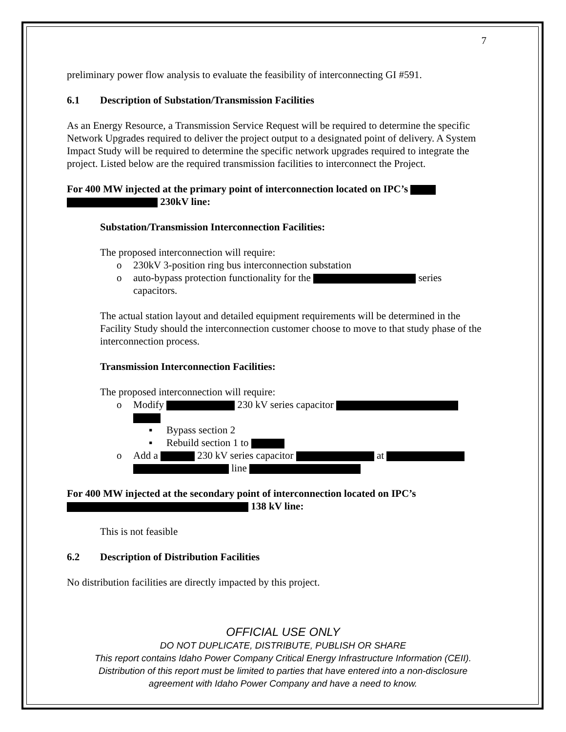7
preliminary power flow analysis to evaluate the feasibility of interconnecting GI #591.
6.1 Description of Substation/Transmission Facilities
As an Energy Resource, a Transmission Service Request will be required to determine the specific Network Upgrades required to deliver the project output to a designated point of delivery. A System Impact Study will be required to determine the specific network upgrades required to integrate the project. Listed below are the required transmission facilities to interconnect the Project.
For 400 MW injected at the primary point of interconnection located on IPC’s
230kV line:
Substation/Transmission Interconnection Facilities:
The proposed interconnection will require:
230kV 3-position ring bus interconnection substation
auto-bypass protection functionality for the series capacitors.
The actual station layout and detailed equipment requirements will be determined in the Facility Study should the interconnection customer choose to move to that study phase of the interconnection process.
Transmission Interconnection Facilities:
The proposed interconnection will require:
Modify 230 kV series capacitor
Bypass section 2
Rebuild section 1 to
Add a 230 kV series capacitor at
line
For 400 MW injected at the secondary point of interconnection located on IPC’s
138 kV line:
This is not feasible
6.2 Description of Distribution Facilities
No distribution facilities are directly impacted by this project.
OFFICIAL USE ONLY
DO NOT DUPLICATE, DISTRIBUTE, PUBLISH OR SHARE
This report contains Idaho Power Company Critical Energy Infrastructure Information (CEII).
Distribution of this report must be limited to parties that have entered into a non-disclosure
agreement with Idaho Power Company and have a need to know.